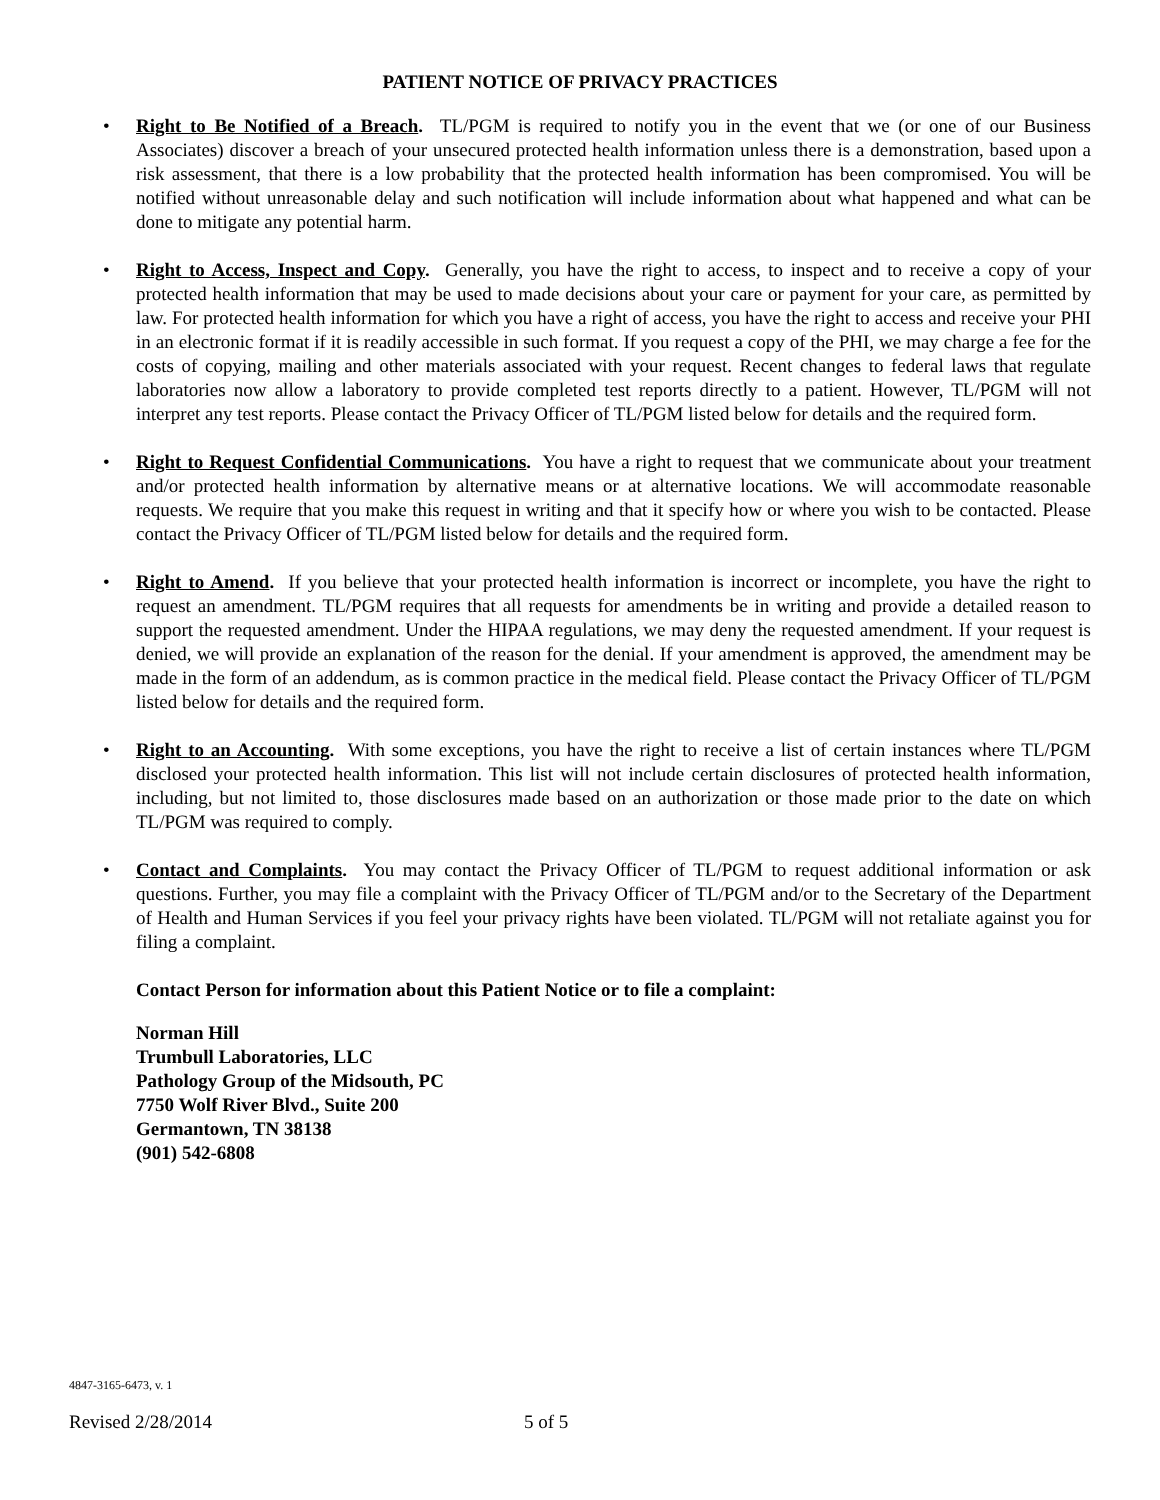PATIENT NOTICE OF PRIVACY PRACTICES
• Right to Be Notified of a Breach. TL/PGM is required to notify you in the event that we (or one of our Business Associates) discover a breach of your unsecured protected health information unless there is a demonstration, based upon a risk assessment, that there is a low probability that the protected health information has been compromised. You will be notified without unreasonable delay and such notification will include information about what happened and what can be done to mitigate any potential harm.
• Right to Access, Inspect and Copy. Generally, you have the right to access, to inspect and to receive a copy of your protected health information that may be used to made decisions about your care or payment for your care, as permitted by law. For protected health information for which you have a right of access, you have the right to access and receive your PHI in an electronic format if it is readily accessible in such format. If you request a copy of the PHI, we may charge a fee for the costs of copying, mailing and other materials associated with your request. Recent changes to federal laws that regulate laboratories now allow a laboratory to provide completed test reports directly to a patient. However, TL/PGM will not interpret any test reports. Please contact the Privacy Officer of TL/PGM listed below for details and the required form.
• Right to Request Confidential Communications. You have a right to request that we communicate about your treatment and/or protected health information by alternative means or at alternative locations. We will accommodate reasonable requests. We require that you make this request in writing and that it specify how or where you wish to be contacted. Please contact the Privacy Officer of TL/PGM listed below for details and the required form.
• Right to Amend. If you believe that your protected health information is incorrect or incomplete, you have the right to request an amendment. TL/PGM requires that all requests for amendments be in writing and provide a detailed reason to support the requested amendment. Under the HIPAA regulations, we may deny the requested amendment. If your request is denied, we will provide an explanation of the reason for the denial. If your amendment is approved, the amendment may be made in the form of an addendum, as is common practice in the medical field. Please contact the Privacy Officer of TL/PGM listed below for details and the required form.
• Right to an Accounting. With some exceptions, you have the right to receive a list of certain instances where TL/PGM disclosed your protected health information. This list will not include certain disclosures of protected health information, including, but not limited to, those disclosures made based on an authorization or those made prior to the date on which TL/PGM was required to comply.
• Contact and Complaints. You may contact the Privacy Officer of TL/PGM to request additional information or ask questions. Further, you may file a complaint with the Privacy Officer of TL/PGM and/or to the Secretary of the Department of Health and Human Services if you feel your privacy rights have been violated. TL/PGM will not retaliate against you for filing a complaint.
Contact Person for information about this Patient Notice or to file a complaint:
Norman Hill
Trumbull Laboratories, LLC
Pathology Group of the Midsouth, PC
7750 Wolf River Blvd., Suite 200
Germantown, TN 38138
(901) 542-6808
4847-3165-6473, v. 1
Revised 2/28/2014 5 of 5